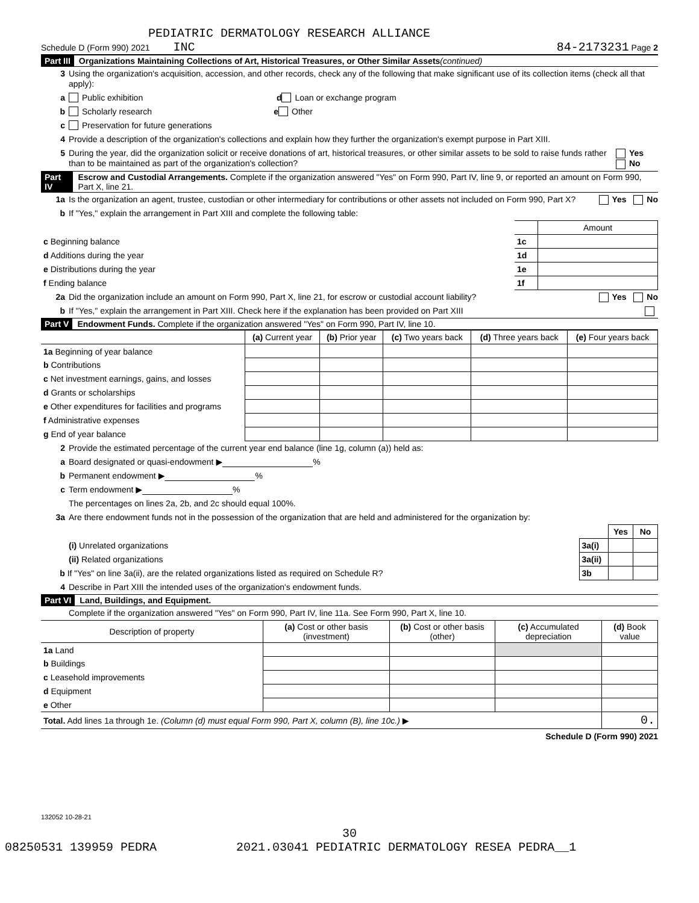PEDIATRIC DERMATOLOGY RESEARCH ALLIANCE
Schedule D (Form 990) 2021 INC 84-2173231 Page 2
Part III Organizations Maintaining Collections of Art, Historical Treasures, or Other Similar Assets (continued)
3 Using the organization's acquisition, accession, and other records, check any of the following that make significant use of its collection items (check all that apply):
a Public exhibition d Loan or exchange program
b Scholarly research e Other
c Preservation for future generations
4 Provide a description of the organization's collections and explain how they further the organization's exempt purpose in Part XIII.
5 During the year, did the organization solicit or receive donations of art, historical treasures, or other similar assets to be sold to raise funds rather than to be maintained as part of the organization's collection? Yes No
Part IV Escrow and Custodial Arrangements. Complete if the organization answered "Yes" on Form 990, Part IV, line 9, or reported an amount on Form 990, Part X, line 21.
1a Is the organization an agent, trustee, custodian or other intermediary for contributions or other assets not included on Form 990, Part X? Yes No
b If "Yes," explain the arrangement in Part XIII and complete the following table:
| | | Amount |
| c Beginning balance | 1c | |
| d Additions during the year | 1d | |
| e Distributions during the year | 1e | |
| f Ending balance | 1f | |
2a Did the organization include an amount on Form 990, Part X, line 21, for escrow or custodial account liability? Yes No
b If "Yes," explain the arrangement in Part XIII. Check here if the explanation has been provided on Part XIII
Part V Endowment Funds. Complete if the organization answered "Yes" on Form 990, Part IV, line 10.
| | (a) Current year | (b) Prior year | (c) Two years back | (d) Three years back | (e) Four years back |
| --- | --- | --- | --- | --- | --- |
| 1a Beginning of year balance | | | | | |
| b Contributions | | | | | |
| c Net investment earnings, gains, and losses | | | | | |
| d Grants or scholarships | | | | | |
| e Other expenditures for facilities and programs | | | | | |
| f Administrative expenses | | | | | |
| g End of year balance | | | | | |
2 Provide the estimated percentage of the current year end balance (line 1g, column (a)) held as:
a Board designated or quasi-endowment ▶ %
b Permanent endowment ▶ %
c Term endowment ▶ %
The percentages on lines 2a, 2b, and 2c should equal 100%.
3a Are there endowment funds not in the possession of the organization that are held and administered for the organization by:
| | | Yes | No |
| (i) Unrelated organizations | 3a(i) | | |
| (ii) Related organizations | 3a(ii) | | |
| b If "Yes" on line 3a(ii), are the related organizations listed as required on Schedule R? | 3b | | |
4 Describe in Part XIII the intended uses of the organization's endowment funds.
Part VI Land, Buildings, and Equipment.
Complete if the organization answered "Yes" on Form 990, Part IV, line 11a. See Form 990, Part X, line 10.
| Description of property | (a) Cost or other basis (investment) | (b) Cost or other basis (other) | (c) Accumulated depreciation | (d) Book value |
| --- | --- | --- | --- | --- |
| 1a Land | | | | |
| b Buildings | | | | |
| c Leasehold improvements | | | | |
| d Equipment | | | | |
| e Other | | | | |
| Total. Add lines 1a through 1e. (Column (d) must equal Form 990, Part X, column (B), line 10c.) ▶ | | | | 0. |
Schedule D (Form 990) 2021
132052 10-28-21
30
08250531 139959 PEDRA 2021.03041 PEDIATRIC DERMATOLOGY RESEA PEDRA__1